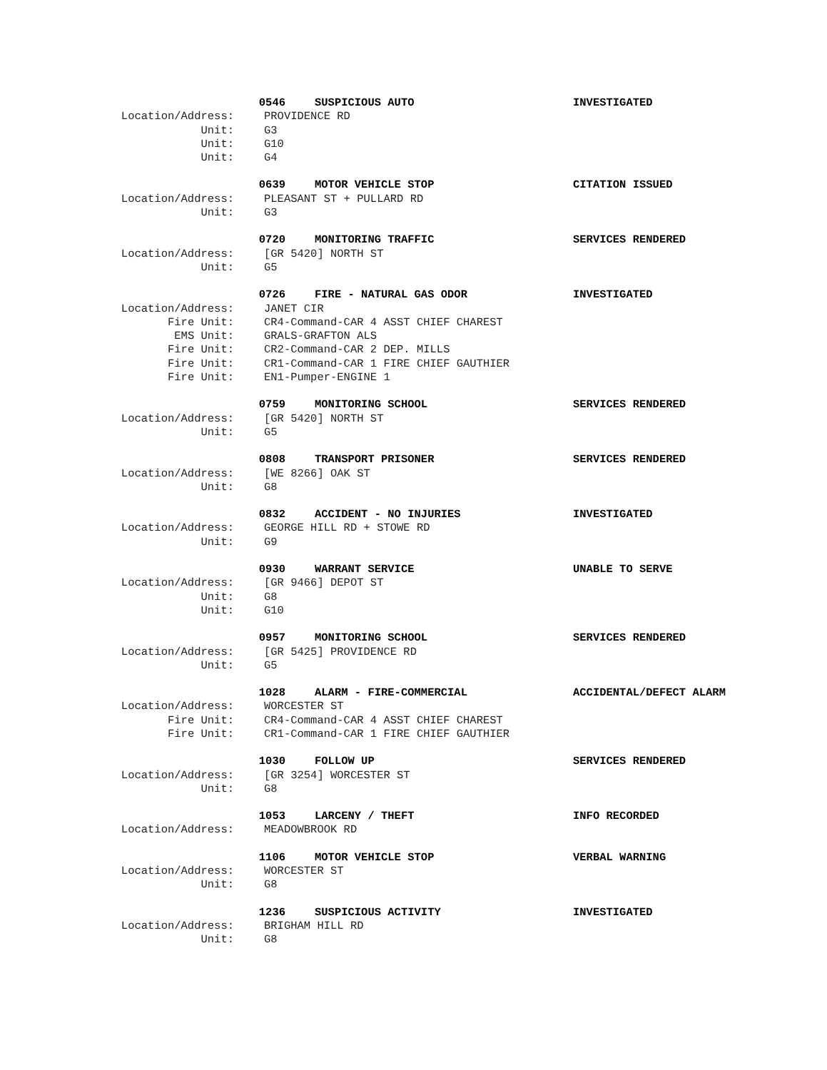0546 SUSPICIOUS AUTO INVESTIGATED
Location/Address: PROVIDENCE RD
Unit: G3
Unit: G10
Unit: G4
0639 MOTOR VEHICLE STOP CITATION ISSUED
Location/Address: PLEASANT ST + PULLARD RD
Unit: G3
0720 MONITORING TRAFFIC SERVICES RENDERED
Location/Address: [GR 5420] NORTH ST
Unit: G5
0726 FIRE - NATURAL GAS ODOR INVESTIGATED
Location/Address: JANET CIR
Fire Unit: CR4-Command-CAR 4 ASST CHIEF CHAREST
EMS Unit: GRALS-GRAFTON ALS
Fire Unit: CR2-Command-CAR 2 DEP. MILLS
Fire Unit: CR1-Command-CAR 1 FIRE CHIEF GAUTHIER
Fire Unit: EN1-Pumper-ENGINE 1
0759 MONITORING SCHOOL SERVICES RENDERED
Location/Address: [GR 5420] NORTH ST
Unit: G5
0808 TRANSPORT PRISONER SERVICES RENDERED
Location/Address: [WE 8266] OAK ST
Unit: G8
0832 ACCIDENT - NO INJURIES INVESTIGATED
Location/Address: GEORGE HILL RD + STOWE RD
Unit: G9
0930 WARRANT SERVICE UNABLE TO SERVE
Location/Address: [GR 9466] DEPOT ST
Unit: G8
Unit: G10
0957 MONITORING SCHOOL SERVICES RENDERED
Location/Address: [GR 5425] PROVIDENCE RD
Unit: G5
1028 ALARM - FIRE-COMMERCIAL ACCIDENTAL/DEFECT ALARM
Location/Address: WORCESTER ST
Fire Unit: CR4-Command-CAR 4 ASST CHIEF CHAREST
Fire Unit: CR1-Command-CAR 1 FIRE CHIEF GAUTHIER
1030 FOLLOW UP SERVICES RENDERED
Location/Address: [GR 3254] WORCESTER ST
Unit: G8
1053 LARCENY / THEFT INFO RECORDED
Location/Address: MEADOWBROOK RD
1106 MOTOR VEHICLE STOP VERBAL WARNING
Location/Address: WORCESTER ST
Unit: G8
1236 SUSPICIOUS ACTIVITY INVESTIGATED
Location/Address: BRIGHAM HILL RD
Unit: G8